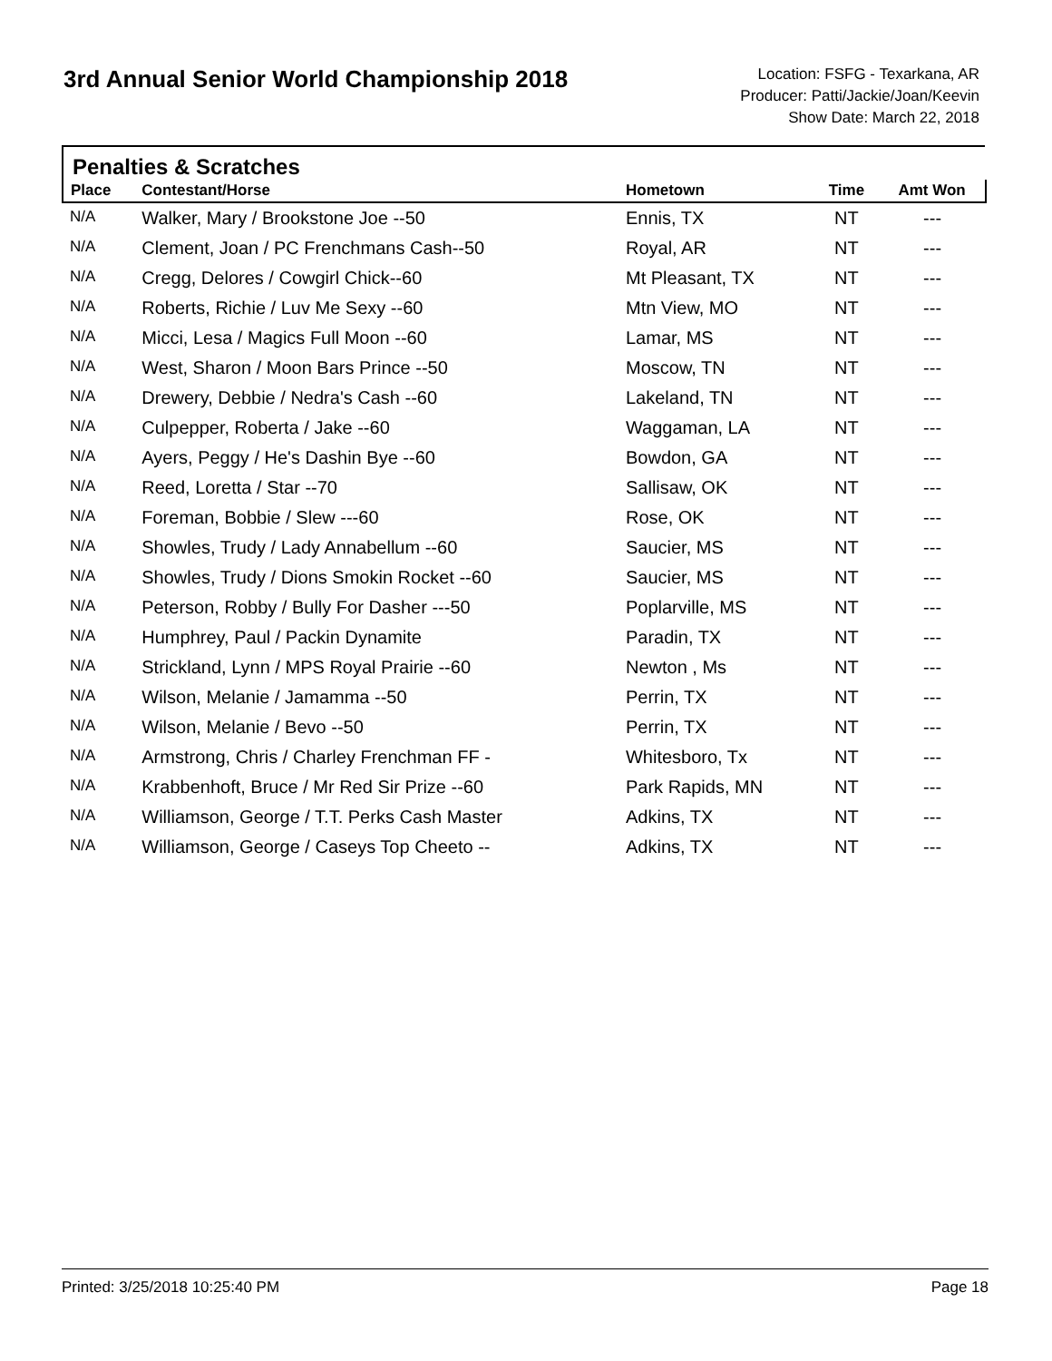3rd Annual Senior World Championship 2018
Location: FSFG - Texarkana, AR
Producer: Patti/Jackie/Joan/Keevin
Show Date: March 22, 2018
Penalties & Scratches
| Place | Contestant/Horse | Hometown | Time | Amt Won |
| --- | --- | --- | --- | --- |
| N/A | Walker, Mary / Brookstone Joe --50 | Ennis, TX | NT | --- |
| N/A | Clement, Joan / PC Frenchmans Cash--50 | Royal, AR | NT | --- |
| N/A | Cregg, Delores / Cowgirl Chick--60 | Mt Pleasant, TX | NT | --- |
| N/A | Roberts, Richie / Luv Me Sexy --60 | Mtn View, MO | NT | --- |
| N/A | Micci, Lesa / Magics Full Moon --60 | Lamar, MS | NT | --- |
| N/A | West, Sharon / Moon Bars Prince --50 | Moscow, TN | NT | --- |
| N/A | Drewery, Debbie / Nedra's Cash --60 | Lakeland, TN | NT | --- |
| N/A | Culpepper, Roberta / Jake --60 | Waggaman, LA | NT | --- |
| N/A | Ayers, Peggy / He's Dashin Bye --60 | Bowdon, GA | NT | --- |
| N/A | Reed, Loretta / Star --70 | Sallisaw, OK | NT | --- |
| N/A | Foreman, Bobbie / Slew ---60 | Rose, OK | NT | --- |
| N/A | Showles, Trudy / Lady Annabellum --60 | Saucier, MS | NT | --- |
| N/A | Showles, Trudy / Dions Smokin Rocket --60 | Saucier, MS | NT | --- |
| N/A | Peterson, Robby / Bully For Dasher ---50 | Poplarville, MS | NT | --- |
| N/A | Humphrey, Paul / Packin Dynamite | Paradin, TX | NT | --- |
| N/A | Strickland, Lynn / MPS Royal Prairie --60 | Newton , Ms | NT | --- |
| N/A | Wilson, Melanie / Jamamma --50 | Perrin, TX | NT | --- |
| N/A | Wilson, Melanie / Bevo --50 | Perrin, TX | NT | --- |
| N/A | Armstrong, Chris / Charley Frenchman FF - | Whitesboro, Tx | NT | --- |
| N/A | Krabbenhoft, Bruce / Mr Red Sir Prize --60 | Park Rapids, MN | NT | --- |
| N/A | Williamson, George / T.T. Perks Cash Master | Adkins, TX | NT | --- |
| N/A | Williamson, George / Caseys Top Cheeto -- | Adkins, TX | NT | --- |
Printed: 3/25/2018 10:25:40 PM Page 18